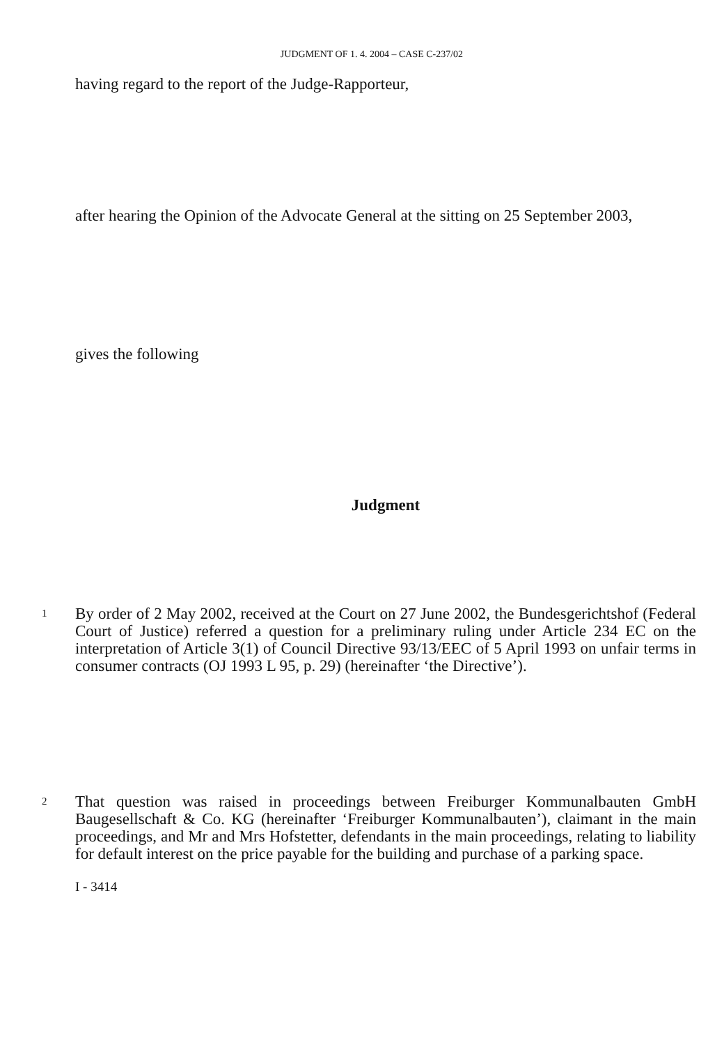JUDGMENT OF 1. 4. 2004 – CASE C-237/02
having regard to the report of the Judge-Rapporteur,
after hearing the Opinion of the Advocate General at the sitting on 25 September 2003,
gives the following
Judgment
1
By order of 2 May 2002, received at the Court on 27 June 2002, the Bundesgerichtshof (Federal Court of Justice) referred a question for a preliminary ruling under Article 234 EC on the interpretation of Article 3(1) of Council Directive 93/13/EEC of 5 April 1993 on unfair terms in consumer contracts (OJ 1993 L 95, p. 29) (hereinafter ‘the Directive’).
2
That question was raised in proceedings between Freiburger Kommunalbauten GmbH Baugesellschaft & Co. KG (hereinafter ‘Freiburger Kommunalbauten’), claimant in the main proceedings, and Mr and Mrs Hofstetter, defendants in the main proceedings, relating to liability for default interest on the price payable for the building and purchase of a parking space.
I - 3414